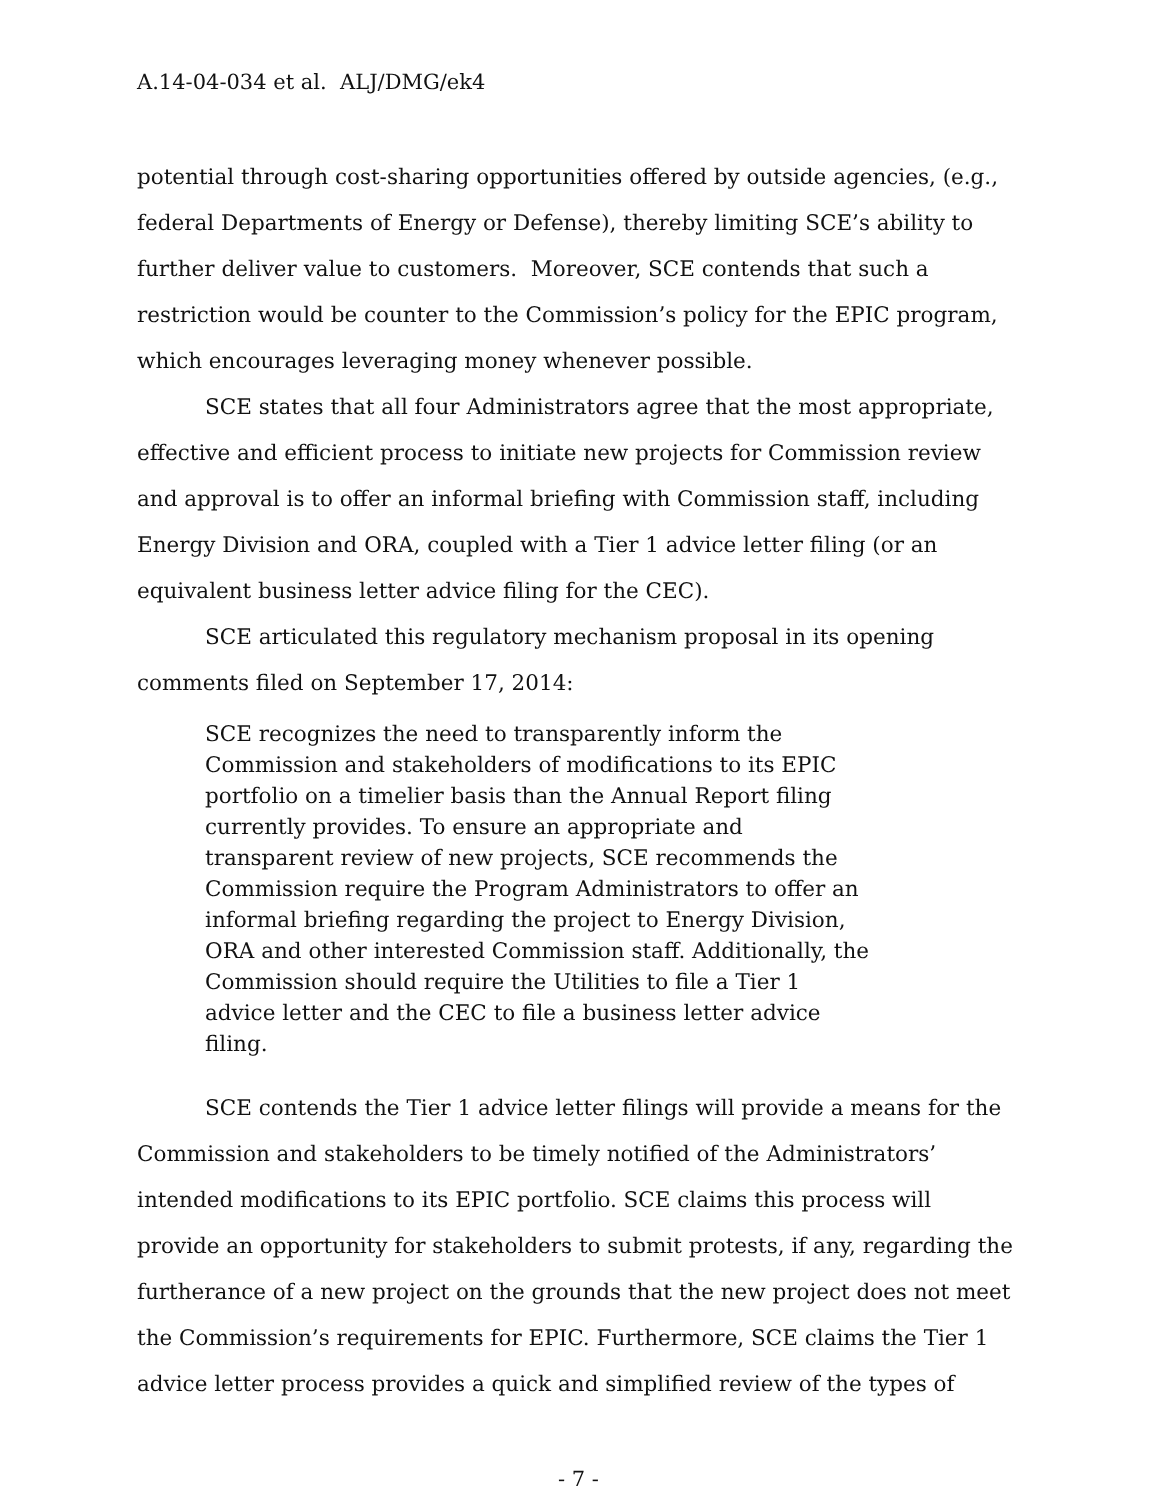A.14-04-034 et al. ALJ/DMG/ek4
potential through cost-sharing opportunities offered by outside agencies, (e.g., federal Departments of Energy or Defense), thereby limiting SCE’s ability to further deliver value to customers. Moreover, SCE contends that such a restriction would be counter to the Commission’s policy for the EPIC program, which encourages leveraging money whenever possible.
SCE states that all four Administrators agree that the most appropriate, effective and efficient process to initiate new projects for Commission review and approval is to offer an informal briefing with Commission staff, including Energy Division and ORA, coupled with a Tier 1 advice letter filing (or an equivalent business letter advice filing for the CEC).
SCE articulated this regulatory mechanism proposal in its opening comments filed on September 17, 2014:
SCE recognizes the need to transparently inform the Commission and stakeholders of modifications to its EPIC portfolio on a timelier basis than the Annual Report filing currently provides. To ensure an appropriate and transparent review of new projects, SCE recommends the Commission require the Program Administrators to offer an informal briefing regarding the project to Energy Division, ORA and other interested Commission staff. Additionally, the Commission should require the Utilities to file a Tier 1 advice letter and the CEC to file a business letter advice filing.
SCE contends the Tier 1 advice letter filings will provide a means for the Commission and stakeholders to be timely notified of the Administrators’ intended modifications to its EPIC portfolio. SCE claims this process will provide an opportunity for stakeholders to submit protests, if any, regarding the furtherance of a new project on the grounds that the new project does not meet the Commission’s requirements for EPIC. Furthermore, SCE claims the Tier 1 advice letter process provides a quick and simplified review of the types of
- 7 -